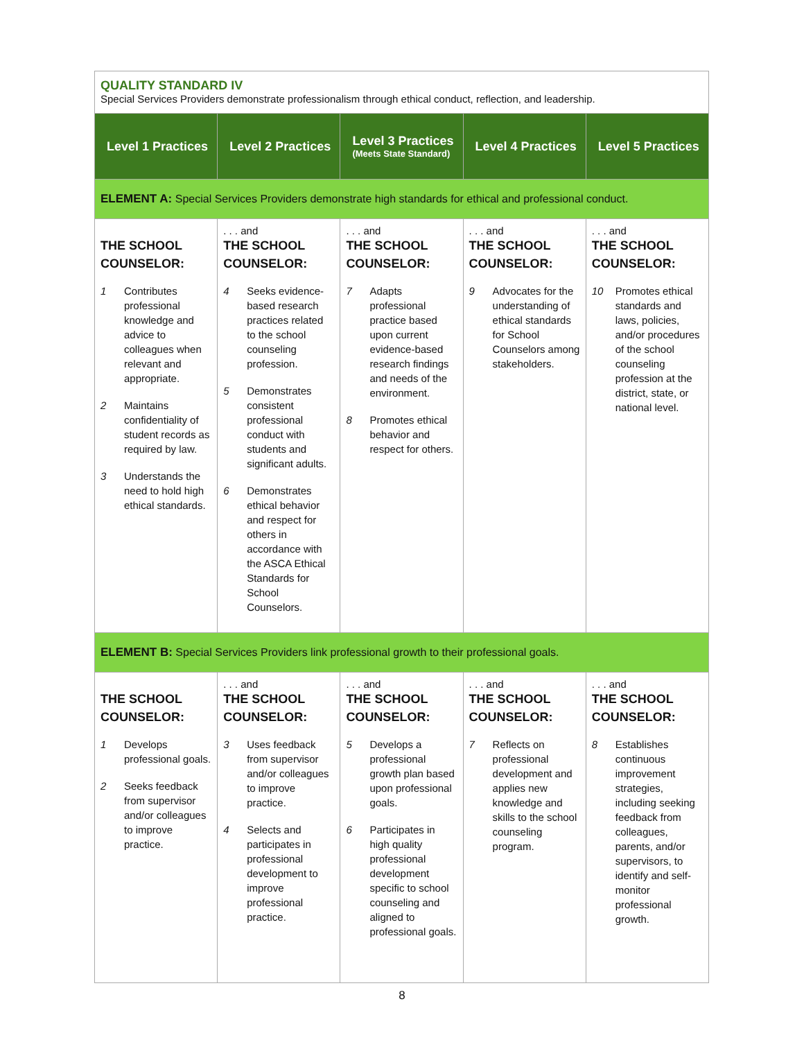| QUALITY STANDARD IV Special Services Providers demonstrate professionalism through ethical conduct, reflection, and leadership. | | | | |
| Level 1 Practices | Level 2 Practices | Level 3 Practices (Meets State Standard) | Level 4 Practices | Level 5 Practices |
| ELEMENT A: Special Services Providers demonstrate high standards for ethical and professional conduct. | | | | |
| THE SCHOOL COUNSELOR: 1 Contributes professional knowledge and advice to colleagues when relevant and appropriate. 2 Maintains confidentiality of student records as required by law. 3 Understands the need to hold high ethical standards. | . . . and THE SCHOOL COUNSELOR: 4 Seeks evidence-based research practices related to the school counseling profession. 5 Demonstrates consistent professional conduct with students and significant adults. 6 Demonstrates ethical behavior and respect for others in accordance with the ASCA Ethical Standards for School Counselors. | . . . and THE SCHOOL COUNSELOR: 7 Adapts professional practice based upon current evidence-based research findings and needs of the environment. 8 Promotes ethical behavior and respect for others. | . . . and THE SCHOOL COUNSELOR: 9 Advocates for the understanding of ethical standards for School Counselors among stakeholders. | . . . and THE SCHOOL COUNSELOR: 10 Promotes ethical standards and laws, policies, and/or procedures of the school counseling profession at the district, state, or national level. |
| ELEMENT B: Special Services Providers link professional growth to their professional goals. | | | | |
| THE SCHOOL COUNSELOR: 1 Develops professional goals. 2 Seeks feedback from supervisor and/or colleagues to improve practice. | . . . and THE SCHOOL COUNSELOR: 3 Uses feedback from supervisor and/or colleagues to improve practice. 4 Selects and participates in professional development to improve professional practice. | . . . and THE SCHOOL COUNSELOR: 5 Develops a professional growth plan based upon professional goals. 6 Participates in high quality professional development specific to school counseling and aligned to professional goals. | . . . and THE SCHOOL COUNSELOR: 7 Reflects on professional development and applies new knowledge and skills to the school counseling program. | . . . and THE SCHOOL COUNSELOR: 8 Establishes continuous improvement strategies, including seeking feedback from colleagues, parents, and/or supervisors, to identify and self-monitor professional growth. |
8